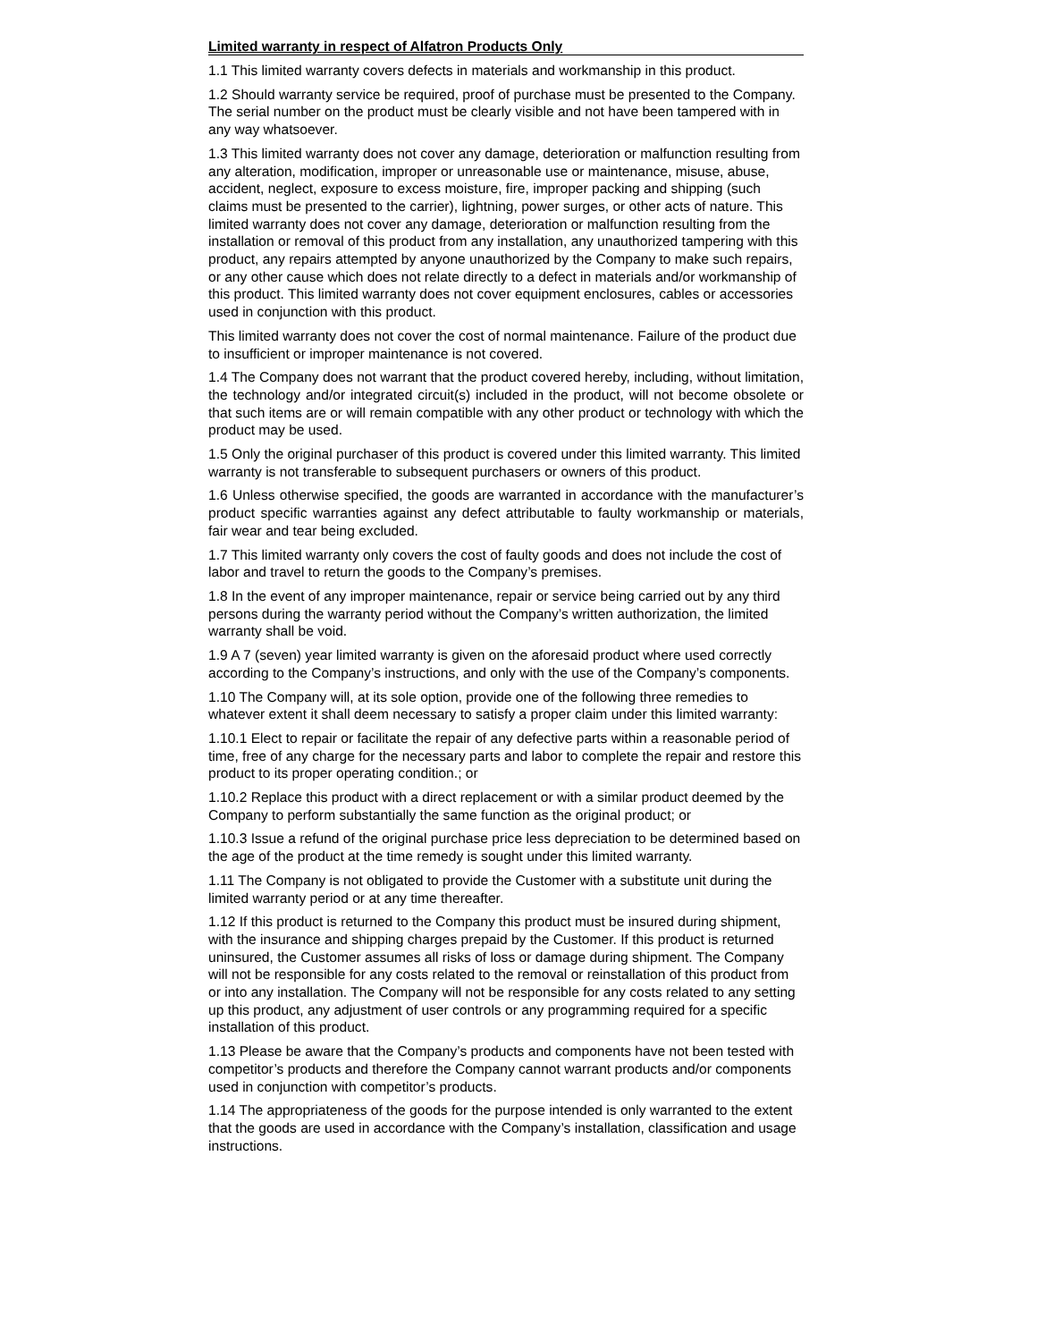Limited warranty in respect of Alfatron Products Only
1.1 This limited warranty covers defects in materials and workmanship in this product.
1.2 Should warranty service be required, proof of purchase must be presented to the Company. The serial number on the product must be clearly visible and not have been tampered with in any way whatsoever.
1.3 This limited warranty does not cover any damage, deterioration or malfunction resulting from any alteration, modification, improper or unreasonable use or maintenance, misuse, abuse, accident, neglect, exposure to excess moisture, fire, improper packing and shipping (such claims must be presented to the carrier), lightning, power surges, or other acts of nature. This limited warranty does not cover any damage, deterioration or malfunction resulting from the installation or removal of this product from any installation, any unauthorized tampering with this product, any repairs attempted by anyone unauthorized by the Company to make such repairs, or any other cause which does not relate directly to a defect in materials and/or workmanship of this product. This limited warranty does not cover equipment enclosures, cables or accessories used in conjunction with this product.
This limited warranty does not cover the cost of normal maintenance. Failure of the product due to insufficient or improper maintenance is not covered.
1.4 The Company does not warrant that the product covered hereby, including, without limitation, the technology and/or integrated circuit(s) included in the product, will not become obsolete or that such items are or will remain compatible with any other product or technology with which the product may be used.
1.5 Only the original purchaser of this product is covered under this limited warranty. This limited warranty is not transferable to subsequent purchasers or owners of this product.
1.6 Unless otherwise specified, the goods are warranted in accordance with the manufacturer’s product specific warranties against any defect attributable to faulty workmanship or materials, fair wear and tear being excluded.
1.7 This limited warranty only covers the cost of faulty goods and does not include the cost of labor and travel to return the goods to the Company’s premises.
1.8 In the event of any improper maintenance, repair or service being carried out by any third persons during the warranty period without the Company’s written authorization, the limited warranty shall be void.
1.9 A 7 (seven) year limited warranty is given on the aforesaid product where used correctly according to the Company’s instructions, and only with the use of the Company’s components.
1.10 The Company will, at its sole option, provide one of the following three remedies to whatever extent it shall deem necessary to satisfy a proper claim under this limited warranty:
1.10.1 Elect to repair or facilitate the repair of any defective parts within a reasonable period of time, free of any charge for the necessary parts and labor to complete the repair and restore this product to its proper operating condition.; or
1.10.2 Replace this product with a direct replacement or with a similar product deemed by the Company to perform substantially the same function as the original product; or
1.10.3 Issue a refund of the original purchase price less depreciation to be determined based on the age of the product at the time remedy is sought under this limited warranty.
1.11 The Company is not obligated to provide the Customer with a substitute unit during the limited warranty period or at any time thereafter.
1.12 If this product is returned to the Company this product must be insured during shipment, with the insurance and shipping charges prepaid by the Customer. If this product is returned uninsured, the Customer assumes all risks of loss or damage during shipment. The Company will not be responsible for any costs related to the removal or reinstallation of this product from or into any installation. The Company will not be responsible for any costs related to any setting up this product, any adjustment of user controls or any programming required for a specific installation of this product.
1.13 Please be aware that the Company’s products and components have not been tested with competitor’s products and therefore the Company cannot warrant products and/or components used in conjunction with competitor’s products.
1.14 The appropriateness of the goods for the purpose intended is only warranted to the extent that the goods are used in accordance with the Company’s installation, classification and usage instructions.